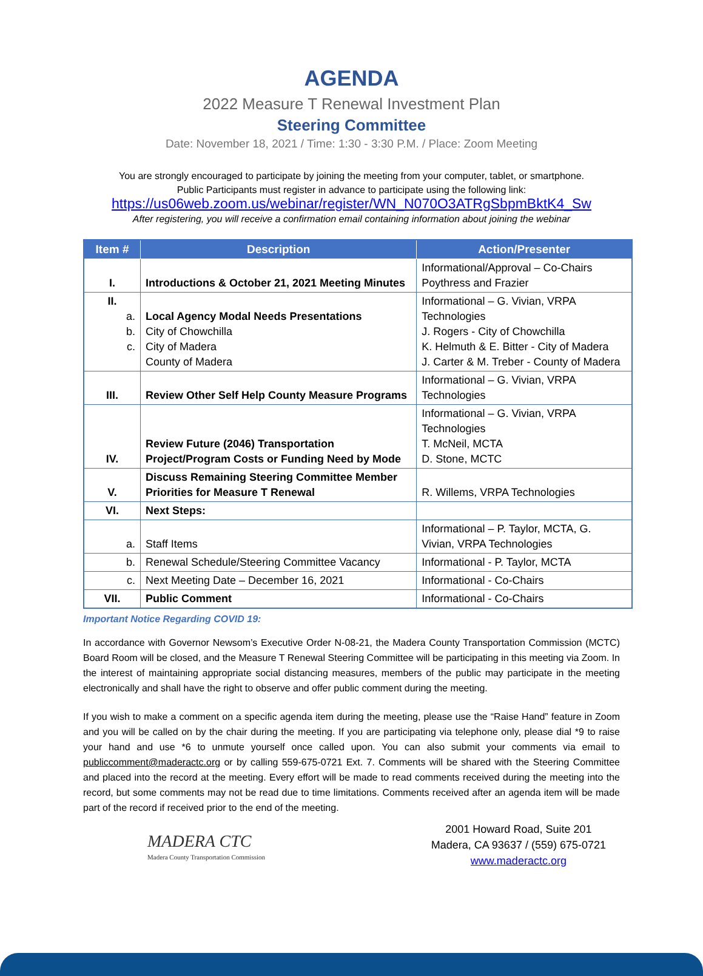AGENDA
2022 Measure T Renewal Investment Plan
Steering Committee
Date: November 18, 2021 / Time: 1:30 - 3:30 P.M. / Place: Zoom Meeting
You are strongly encouraged to participate by joining the meeting from your computer, tablet, or smartphone.
Public Participants must register in advance to participate using the following link:
https://us06web.zoom.us/webinar/register/WN_N070O3ATRgSbpmBktK4_Sw
After registering, you will receive a confirmation email containing information about joining the webinar
| Item # | Description | Action/Presenter |
| --- | --- | --- |
| I. | Introductions & October 21, 2021 Meeting Minutes | Informational/Approval – Co-Chairs Poythress and Frazier |
| II. a. b. c. | Local Agency Modal Needs Presentations City of Chowchilla City of Madera County of Madera | Informational – G. Vivian, VRPA Technologies J. Rogers - City of Chowchilla K. Helmuth & E. Bitter - City of Madera J. Carter & M. Treber - County of Madera |
| III. | Review Other Self Help County Measure Programs | Informational – G. Vivian, VRPA Technologies |
| IV. | Review Future (2046) Transportation Project/Program Costs or Funding Need by Mode | Informational – G. Vivian, VRPA Technologies T. McNeil, MCTA D. Stone, MCTC |
| V. | Discuss Remaining Steering Committee Member Priorities for Measure T Renewal | R. Willems, VRPA Technologies |
| VI. | Next Steps: | |
| a. | Staff Items | Informational – P. Taylor, MCTA, G. Vivian, VRPA Technologies |
| b. | Renewal Schedule/Steering Committee Vacancy | Informational - P. Taylor, MCTA |
| c. | Next Meeting Date – December 16, 2021 | Informational - Co-Chairs |
| VII. | Public Comment | Informational - Co-Chairs |
Important Notice Regarding COVID 19:
In accordance with Governor Newsom’s Executive Order N-08-21, the Madera County Transportation Commission (MCTC) Board Room will be closed, and the Measure T Renewal Steering Committee will be participating in this meeting via Zoom. In the interest of maintaining appropriate social distancing measures, members of the public may participate in the meeting electronically and shall have the right to observe and offer public comment during the meeting.
If you wish to make a comment on a specific agenda item during the meeting, please use the “Raise Hand” feature in Zoom and you will be called on by the chair during the meeting. If you are participating via telephone only, please dial *9 to raise your hand and use *6 to unmute yourself once called upon. You can also submit your comments via email to publiccomment@maderactc.org or by calling 559-675-0721 Ext. 7. Comments will be shared with the Steering Committee and placed into the record at the meeting. Every effort will be made to read comments received during the meeting into the record, but some comments may not be read due to time limitations. Comments received after an agenda item will be made part of the record if received prior to the end of the meeting.
MADERA CTC
Madera County Transportation Commission
2001 Howard Road, Suite 201
Madera, CA 93637 / (559) 675-0721
www.maderactc.org